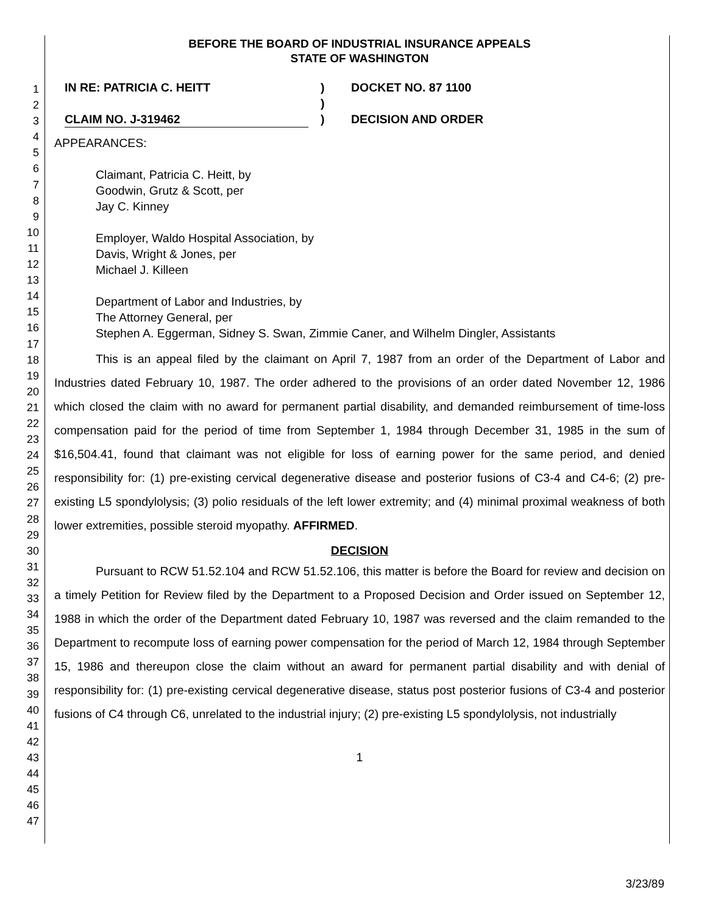1
2
3
4
5
6
7
8
9
10
11
12
13
14
15
16
17
18
19
20
21
22
23
24
25
26
27
28
29
30
31
32
33
34
35
36
37
38
39
40
41
42
43
44
45
46
47
BEFORE THE BOARD OF INDUSTRIAL INSURANCE APPEALS
STATE OF WASHINGTON
IN RE: PATRICIA C. HEITT
CLAIM NO. J-319462
)
)
)
DOCKET NO. 87 1100
DECISION AND ORDER
APPEARANCES:
Claimant, Patricia C. Heitt, by
Goodwin, Grutz & Scott, per
Jay C. Kinney
Employer, Waldo Hospital Association, by
Davis, Wright & Jones, per
Michael J. Killeen
Department of Labor and Industries, by
The Attorney General, per
Stephen A. Eggerman, Sidney S. Swan, Zimmie Caner, and Wilhelm Dingler, Assistants
This is an appeal filed by the claimant on April 7, 1987 from an order of the Department of Labor and Industries dated February 10, 1987. The order adhered to the provisions of an order dated November 12, 1986 which closed the claim with no award for permanent partial disability, and demanded reimbursement of time-loss compensation paid for the period of time from September 1, 1984 through December 31, 1985 in the sum of $16,504.41, found that claimant was not eligible for loss of earning power for the same period, and denied responsibility for: (1) pre-existing cervical degenerative disease and posterior fusions of C3-4 and C4-6; (2) pre-existing L5 spondylolysis; (3) polio residuals of the left lower extremity; and (4) minimal proximal weakness of both lower extremities, possible steroid myopathy. AFFIRMED.
DECISION
Pursuant to RCW 51.52.104 and RCW 51.52.106, this matter is before the Board for review and decision on a timely Petition for Review filed by the Department to a Proposed Decision and Order issued on September 12, 1988 in which the order of the Department dated February 10, 1987 was reversed and the claim remanded to the Department to recompute loss of earning power compensation for the period of March 12, 1984 through September 15, 1986 and thereupon close the claim without an award for permanent partial disability and with denial of responsibility for: (1) pre-existing cervical degenerative disease, status post posterior fusions of C3-4 and posterior fusions of C4 through C6, unrelated to the industrial injury; (2) pre-existing L5 spondylolysis, not industrially
1
3/23/89